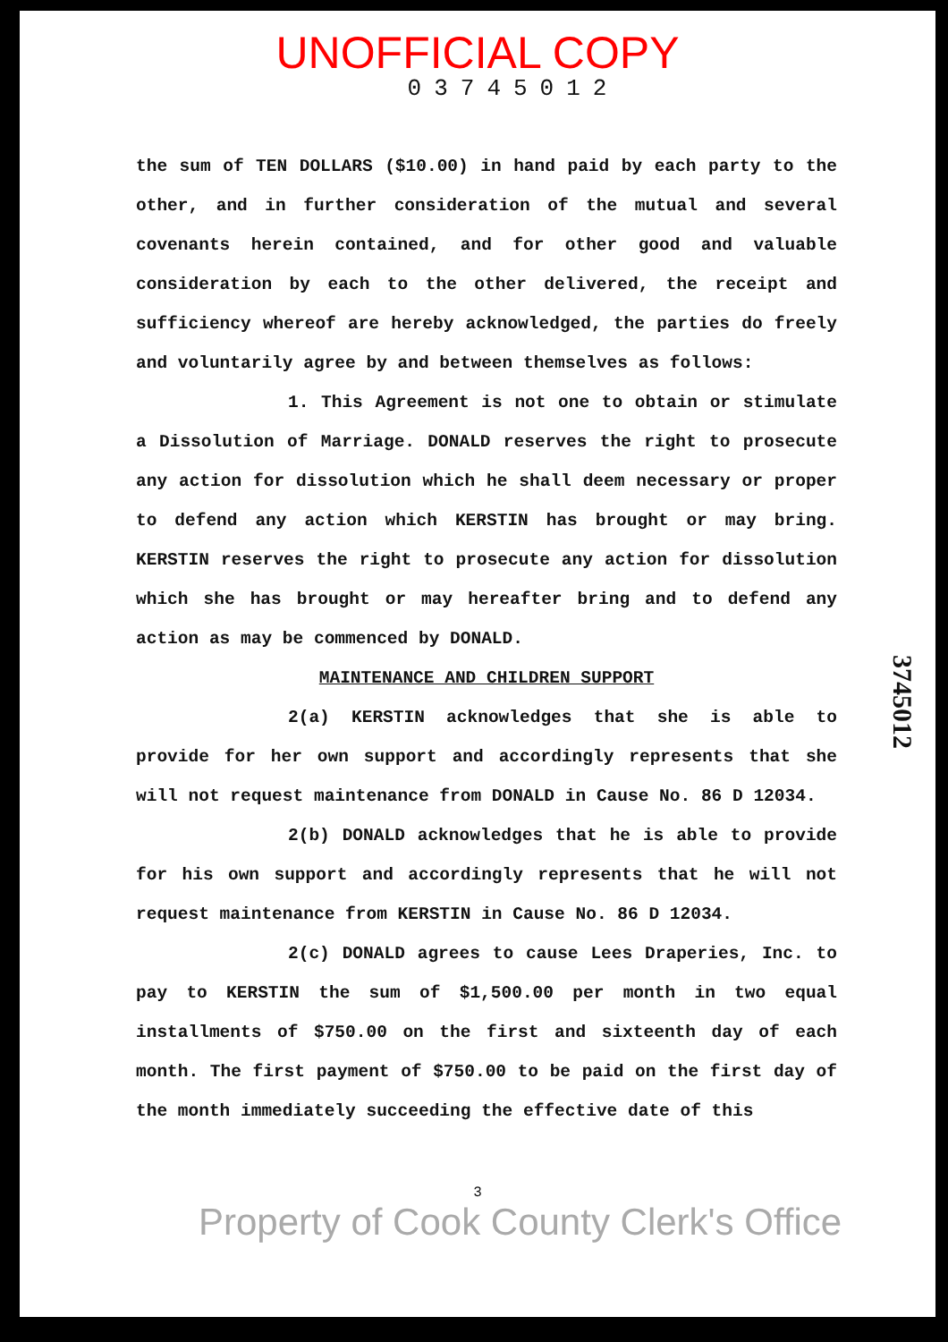UNOFFICIAL COPY
03745012
the sum of TEN DOLLARS ($10.00) in hand paid by each party to the other, and in further consideration of the mutual and several covenants herein contained, and for other good and valuable consideration by each to the other delivered, the receipt and sufficiency whereof are hereby acknowledged, the parties do freely and voluntarily agree by and between themselves as follows:
1. This Agreement is not one to obtain or stimulate a Dissolution of Marriage. DONALD reserves the right to prosecute any action for dissolution which he shall deem necessary or proper to defend any action which KERSTIN has brought or may bring. KERSTIN reserves the right to prosecute any action for dissolution which she has brought or may hereafter bring and to defend any action as may be commenced by DONALD.
MAINTENANCE AND CHILDREN SUPPORT
2(a) KERSTIN acknowledges that she is able to provide for her own support and accordingly represents that she will not request maintenance from DONALD in Cause No. 86 D 12034.
2(b) DONALD acknowledges that he is able to provide for his own support and accordingly represents that he will not request maintenance from KERSTIN in Cause No. 86 D 12034.
2(c) DONALD agrees to cause Lees Draperies, Inc. to pay to KERSTIN the sum of $1,500.00 per month in two equal installments of $750.00 on the first and sixteenth day of each month. The first payment of $750.00 to be paid on the first day of the month immediately succeeding the effective date of this
3
Property of Cook County Clerk's Office
3745012